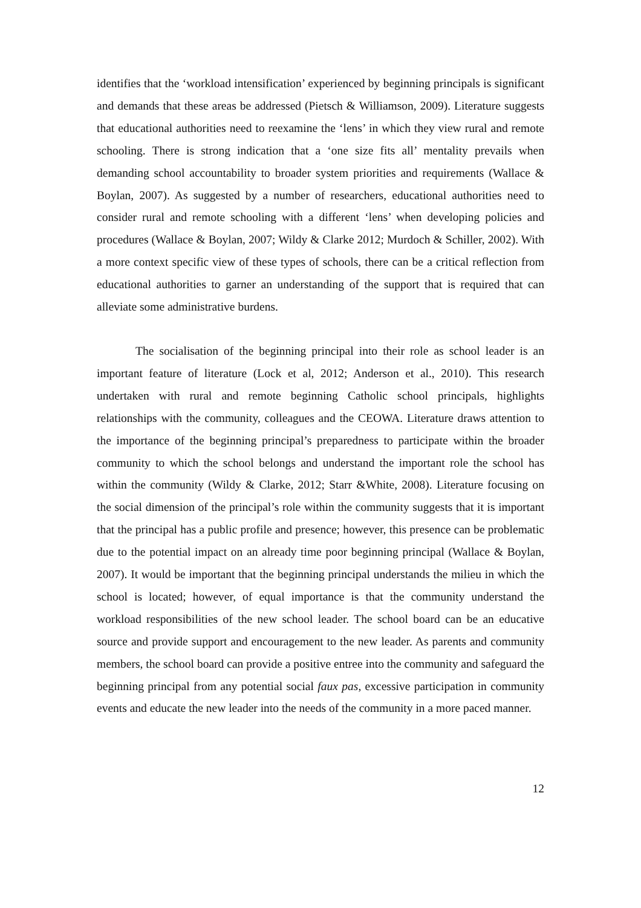identifies that the ‘workload intensification’ experienced by beginning principals is significant and demands that these areas be addressed (Pietsch & Williamson, 2009). Literature suggests that educational authorities need to reexamine the ‘lens’ in which they view rural and remote schooling. There is strong indication that a ‘one size fits all’ mentality prevails when demanding school accountability to broader system priorities and requirements (Wallace & Boylan, 2007). As suggested by a number of researchers, educational authorities need to consider rural and remote schooling with a different ‘lens’ when developing policies and procedures (Wallace & Boylan, 2007; Wildy & Clarke 2012; Murdoch & Schiller, 2002). With a more context specific view of these types of schools, there can be a critical reflection from educational authorities to garner an understanding of the support that is required that can alleviate some administrative burdens.
The socialisation of the beginning principal into their role as school leader is an important feature of literature (Lock et al, 2012; Anderson et al., 2010). This research undertaken with rural and remote beginning Catholic school principals, highlights relationships with the community, colleagues and the CEOWA. Literature draws attention to the importance of the beginning principal’s preparedness to participate within the broader community to which the school belongs and understand the important role the school has within the community (Wildy & Clarke, 2012; Starr &White, 2008). Literature focusing on the social dimension of the principal’s role within the community suggests that it is important that the principal has a public profile and presence; however, this presence can be problematic due to the potential impact on an already time poor beginning principal (Wallace & Boylan, 2007). It would be important that the beginning principal understands the milieu in which the school is located; however, of equal importance is that the community understand the workload responsibilities of the new school leader. The school board can be an educative source and provide support and encouragement to the new leader. As parents and community members, the school board can provide a positive entree into the community and safeguard the beginning principal from any potential social faux pas, excessive participation in community events and educate the new leader into the needs of the community in a more paced manner.
12